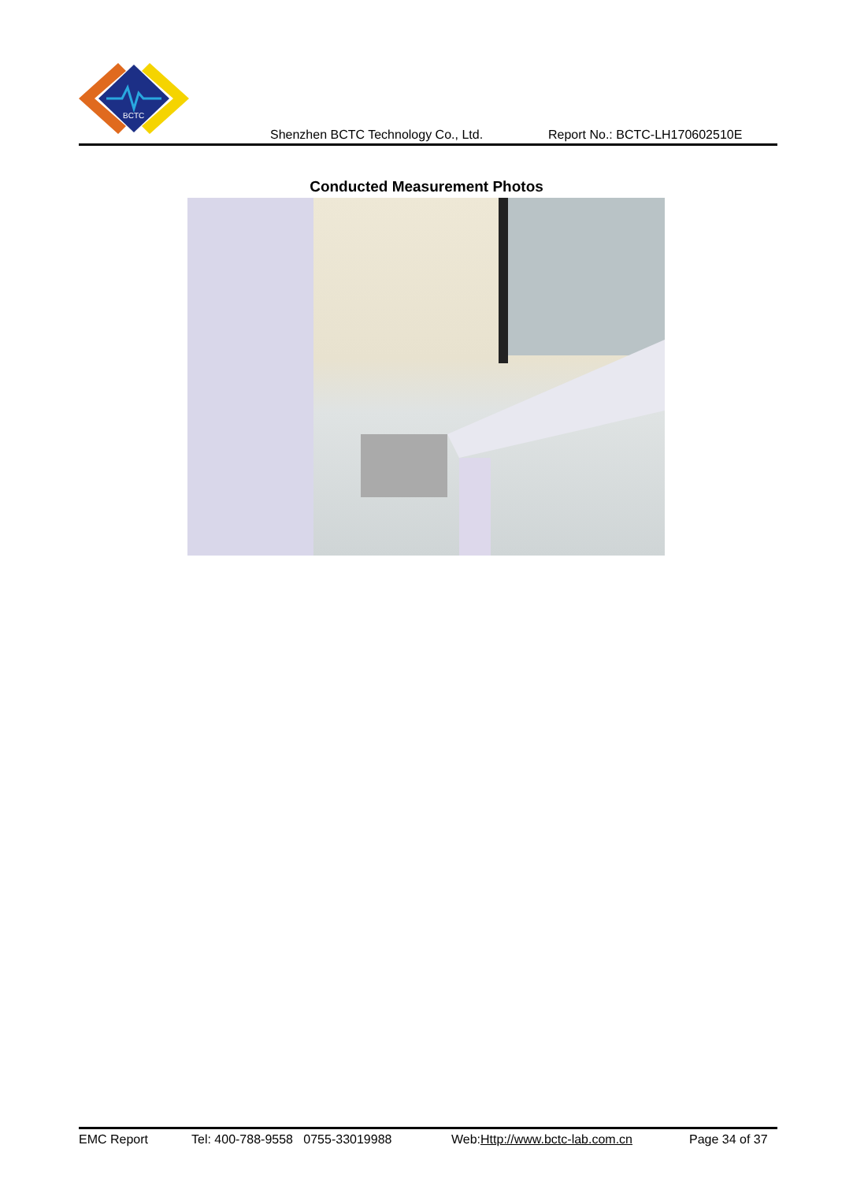BCTC
Shenzhen BCTC Technology Co., Ltd. Report No.: BCTC-LH170602510E
Conducted Measurement Photos
EMC Report Tel: 400-788-9558 0755-33019988 Web:Http://www.bctc-lab.com.cn Page 34 of 37